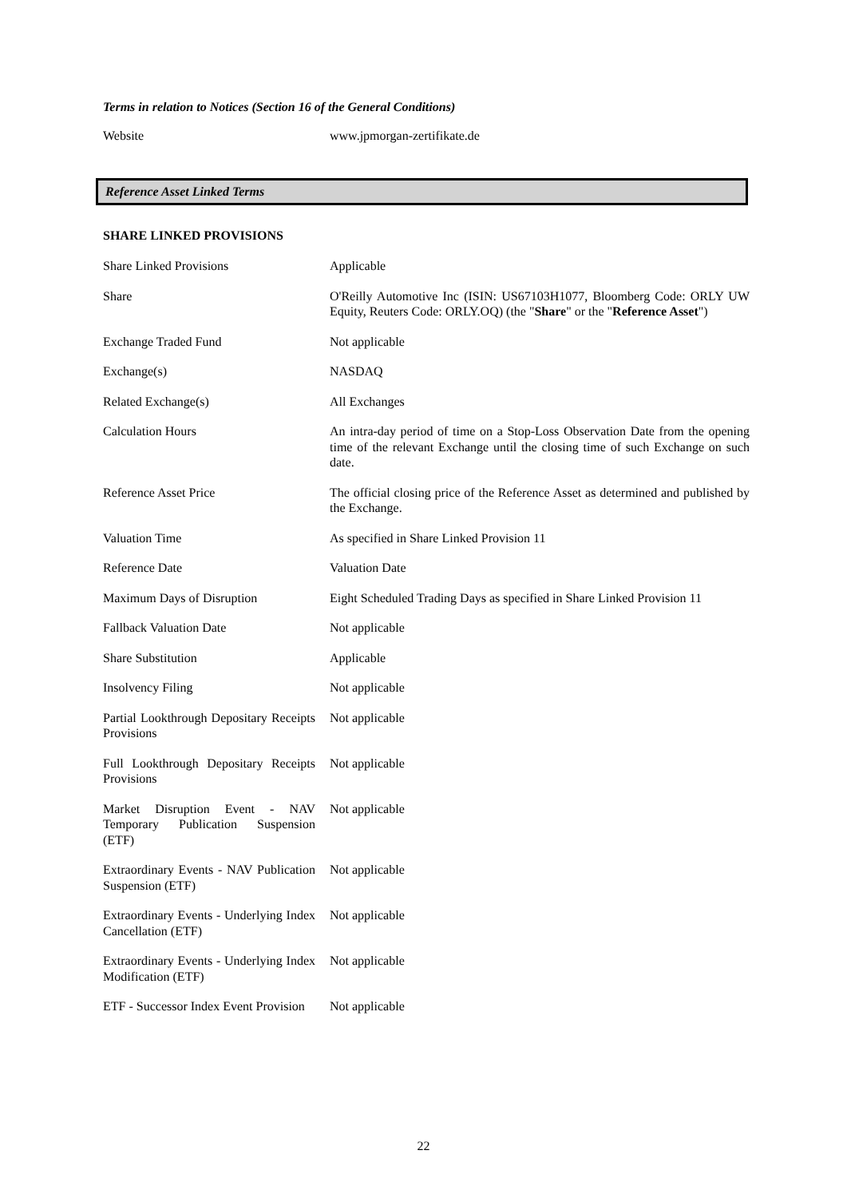Terms in relation to Notices (Section 16 of the General Conditions)
| Website | www.jpmorgan-zertifikate.de |
Reference Asset Linked Terms
SHARE LINKED PROVISIONS
| Share Linked Provisions | Applicable |
| Share | O'Reilly Automotive Inc (ISIN: US67103H1077, Bloomberg Code: ORLY UW Equity, Reuters Code: ORLY.OQ) (the " Share " or the " Reference Asset ") |
| Exchange Traded Fund | Not applicable |
| Exchange(s) | NASDAQ |
| Related Exchange(s) | All Exchanges |
| Calculation Hours | An intra-day period of time on a Stop-Loss Observation Date from the opening time of the relevant Exchange until the closing time of such Exchange on such date. |
| Reference Asset Price | The official closing price of the Reference Asset as determined and published by the Exchange. |
| Valuation Time | As specified in Share Linked Provision 11 |
| Reference Date | Valuation Date |
| Maximum Days of Disruption | Eight Scheduled Trading Days as specified in Share Linked Provision 11 |
| Fallback Valuation Date | Not applicable |
| Share Substitution | Applicable |
| Insolvency Filing | Not applicable |
| Partial Lookthrough Depositary Receipts Provisions | Not applicable |
| Full Lookthrough Depositary Receipts Provisions | Not applicable |
| Market Disruption Event - NAV Temporary Publication Suspension (ETF) | Not applicable |
| Extraordinary Events - NAV Publication Suspension (ETF) | Not applicable |
| Extraordinary Events - Underlying Index Cancellation (ETF) | Not applicable |
| Extraordinary Events - Underlying Index Modification (ETF) | Not applicable |
| ETF - Successor Index Event Provision | Not applicable |
22